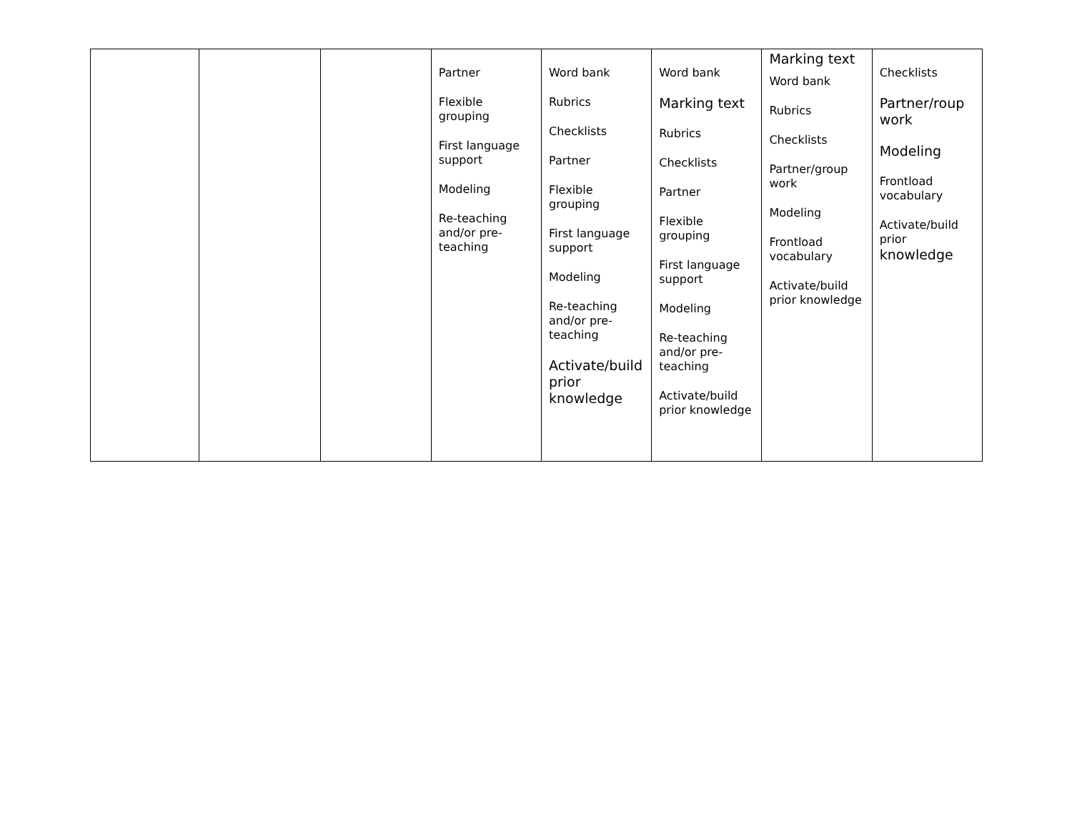| | | | Partner Flexible grouping First language support Modeling Re-teaching and/or pre-teaching | Word bank Rubrics Checklists Partner Flexible grouping First language support Modeling Re-teaching and/or pre-teaching Activate/build prior knowledge | Word bank Marking text Rubrics Checklists Partner Flexible grouping First language support Modeling Re-teaching and/or pre-teaching Activate/build prior knowledge | Marking text Word bank Rubrics Checklists Partner/group work Modeling Frontload vocabulary Activate/build prior knowledge | Checklists Partner/roup work Modeling Frontload vocabulary Activate/build prior knowledge |